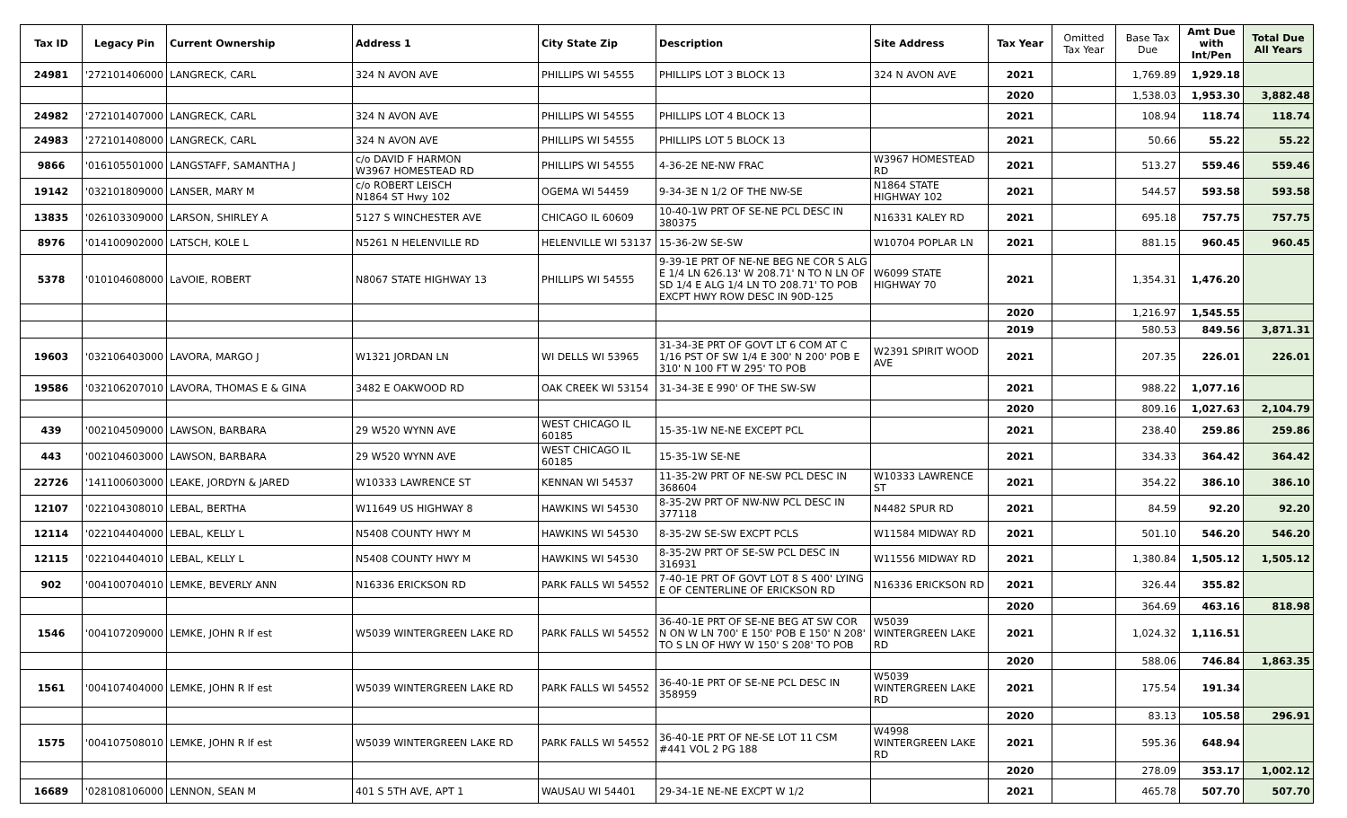| Tax ID | Legacy Pin | Current Ownership | Address 1 | City State Zip | Description | Site Address | Tax Year | Omitted Tax Year | Base Tax Due | Amt Due with Int/Pen | Total Due All Years |
| --- | --- | --- | --- | --- | --- | --- | --- | --- | --- | --- | --- |
| 24981 | '272101406000 | LANGRECK, CARL | 324 N AVON AVE | PHILLIPS WI 54555 | PHILLIPS LOT 3 BLOCK 13 | 324 N AVON AVE | 2021 | | 1,769.89 | 1,929.18 | |
| | | | | | | | 2020 | | 1,538.03 | 1,953.30 | 3,882.48 |
| 24982 | '272101407000 | LANGRECK, CARL | 324 N AVON AVE | PHILLIPS WI 54555 | PHILLIPS LOT 4 BLOCK 13 | | 2021 | | 108.94 | 118.74 | 118.74 |
| 24983 | '272101408000 | LANGRECK, CARL | 324 N AVON AVE | PHILLIPS WI 54555 | PHILLIPS LOT 5 BLOCK 13 | | 2021 | | 50.66 | 55.22 | 55.22 |
| 9866 | '016105501000 | LANGSTAFF, SAMANTHA J | c/o DAVID F HARMON W3967 HOMESTEAD RD | PHILLIPS WI 54555 | 4-36-2E NE-NW FRAC | W3967 HOMESTEAD RD | 2021 | | 513.27 | 559.46 | 559.46 |
| 19142 | '032101809000 | LANSER, MARY M | c/o ROBERT LEISCH N1864 ST Hwy 102 | OGEMA WI 54459 | 9-34-3E N 1/2 OF THE NW-SE | N1864 STATE HIGHWAY 102 | 2021 | | 544.57 | 593.58 | 593.58 |
| 13835 | '026103309000 | LARSON, SHIRLEY A | 5127 S WINCHESTER AVE | CHICAGO IL 60609 | 10-40-1W PRT OF SE-NE PCL DESC IN 380375 | N16331 KALEY RD | 2021 | | 695.18 | 757.75 | 757.75 |
| 8976 | '014100902000 | LATSCH, KOLE L | N5261 N HELENVILLE RD | HELENVILLE WI 53137 | 15-36-2W SE-SW | W10704 POPLAR LN | 2021 | | 881.15 | 960.45 | 960.45 |
| 5378 | '010104608000 | LaVOIE, ROBERT | N8067 STATE HIGHWAY 13 | PHILLIPS WI 54555 | 9-39-1E PRT OF NE-NE BEG NE COR S ALG E 1/4 LN 626.13' W 208.71' N TO N LN OF SD 1/4 E ALG 1/4 LN TO 208.71' TO POB EXCPT HWY ROW DESC IN 90D-125 | W6099 STATE HIGHWAY 70 | 2021 | | 1,354.31 | 1,476.20 | |
| | | | | | | | 2020 | | 1,216.97 | 1,545.55 | |
| | | | | | | | 2019 | | 580.53 | 849.56 | 3,871.31 |
| 19603 | '032106403000 | LAVORA, MARGO J | W1321 JORDAN LN | WI DELLS WI 53965 | 31-34-3E PRT OF GOVT LT 6 COM AT C 1/16 PST OF SW 1/4 E 300' N 200' POB E 310' N 100 FT W 295' TO POB | W2391 SPIRIT WOOD AVE | 2021 | | 207.35 | 226.01 | 226.01 |
| 19586 | '032106207010 | LAVORA, THOMAS E & GINA | 3482 E OAKWOOD RD | OAK CREEK WI 53154 | 31-34-3E E 990' OF THE SW-SW | | 2021 | | 988.22 | 1,077.16 | |
| | | | | | | | 2020 | | 809.16 | 1,027.63 | 2,104.79 |
| 439 | '002104509000 | LAWSON, BARBARA | 29 W520 WYNN AVE | WEST CHICAGO IL 60185 | 15-35-1W NE-NE EXCEPT PCL | | 2021 | | 238.40 | 259.86 | 259.86 |
| 443 | '002104603000 | LAWSON, BARBARA | 29 W520 WYNN AVE | WEST CHICAGO IL 60185 | 15-35-1W SE-NE | | 2021 | | 334.33 | 364.42 | 364.42 |
| 22726 | '141100603000 | LEAKE, JORDYN & JARED | W10333 LAWRENCE ST | KENNAN WI 54537 | 11-35-2W PRT OF NE-SW PCL DESC IN 368604 | W10333 LAWRENCE ST | 2021 | | 354.22 | 386.10 | 386.10 |
| 12107 | '022104308010 | LEBAL, BERTHA | W11649 US HIGHWAY 8 | HAWKINS WI 54530 | 8-35-2W PRT OF NW-NW PCL DESC IN 377118 | N4482 SPUR RD | 2021 | | 84.59 | 92.20 | 92.20 |
| 12114 | '022104404000 | LEBAL, KELLY L | N5408 COUNTY HWY M | HAWKINS WI 54530 | 8-35-2W SE-SW EXCPT PCLS | W11584 MIDWAY RD | 2021 | | 501.10 | 546.20 | 546.20 |
| 12115 | '022104404010 | LEBAL, KELLY L | N5408 COUNTY HWY M | HAWKINS WI 54530 | 8-35-2W PRT OF SE-SW PCL DESC IN 316931 | W11556 MIDWAY RD | 2021 | | 1,380.84 | 1,505.12 | 1,505.12 |
| 902 | '004100704010 | LEMKE, BEVERLY ANN | N16336 ERICKSON RD | PARK FALLS WI 54552 | 7-40-1E PRT OF GOVT LOT 8 S 400' LYING E OF CENTERLINE OF ERICKSON RD | N16336 ERICKSON RD | 2021 | | 326.44 | 355.82 | |
| | | | | | | | 2020 | | 364.69 | 463.16 | 818.98 |
| 1546 | '004107209000 | LEMKE, JOHN R lf est | W5039 WINTERGREEN LAKE RD | PARK FALLS WI 54552 | 36-40-1E PRT OF SE-NE BEG AT SW COR N ON W LN 700' E 150' POB E 150' N 208' TO S LN OF HWY W 150' S 208' TO POB | W5039 WINTERGREEN LAKE RD | 2021 | | 1,024.32 | 1,116.51 | |
| | | | | | | | 2020 | | 588.06 | 746.84 | 1,863.35 |
| 1561 | '004107404000 | LEMKE, JOHN R lf est | W5039 WINTERGREEN LAKE RD | PARK FALLS WI 54552 | 36-40-1E PRT OF SE-NE PCL DESC IN 358959 | W5039 WINTERGREEN LAKE RD | 2021 | | 175.54 | 191.34 | |
| | | | | | | | 2020 | | 83.13 | 105.58 | 296.91 |
| 1575 | '004107508010 | LEMKE, JOHN R lf est | W5039 WINTERGREEN LAKE RD | PARK FALLS WI 54552 | 36-40-1E PRT OF NE-SE LOT 11 CSM #441 VOL 2 PG 188 | W4998 WINTERGREEN LAKE RD | 2021 | | 595.36 | 648.94 | |
| | | | | | | | 2020 | | 278.09 | 353.17 | 1,002.12 |
| 16689 | '028108106000 | LENNON, SEAN M | 401 S 5TH AVE, APT 1 | WAUSAU WI 54401 | 29-34-1E NE-NE EXCPT W 1/2 | | 2021 | | 465.78 | 507.70 | 507.70 |